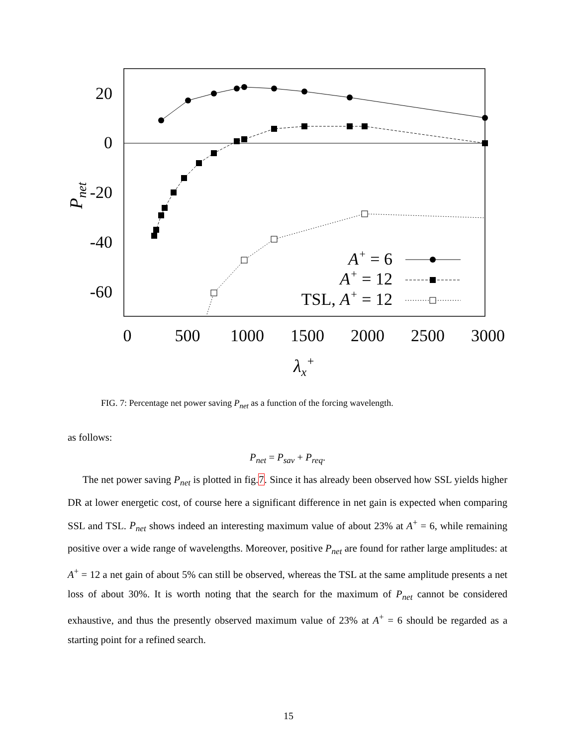20
0
-20
-40
-60
0
500
1000
1500
2000
2500
3000
Pnet
λx+
A+ = 6
A+ = 12
TSL, A+ = 12
FIG. 7: Percentage net power saving P<sub>net</sub> as a function of the forcing wavelength.
as follows:
P<sub>net</sub> = P<sub>sav</sub> + P<sub>req</sub>.
The net power saving P<sub>net</sub> is plotted in fig.7. Since it has already been observed how SSL yields higher DR at lower energetic cost, of course here a significant difference in net gain is expected when comparing SSL and TSL. P<sub>net</sub> shows indeed an interesting maximum value of about 23% at A<sup>+</sup> = 6, while remaining positive over a wide range of wavelengths. Moreover, positive P<sub>net</sub> are found for rather large amplitudes: at A<sup>+</sup> = 12 a net gain of about 5% can still be observed, whereas the TSL at the same amplitude presents a net loss of about 30%. It is worth noting that the search for the maximum of P<sub>net</sub> cannot be considered exhaustive, and thus the presently observed maximum value of 23% at A<sup>+</sup> = 6 should be regarded as a starting point for a refined search.
15